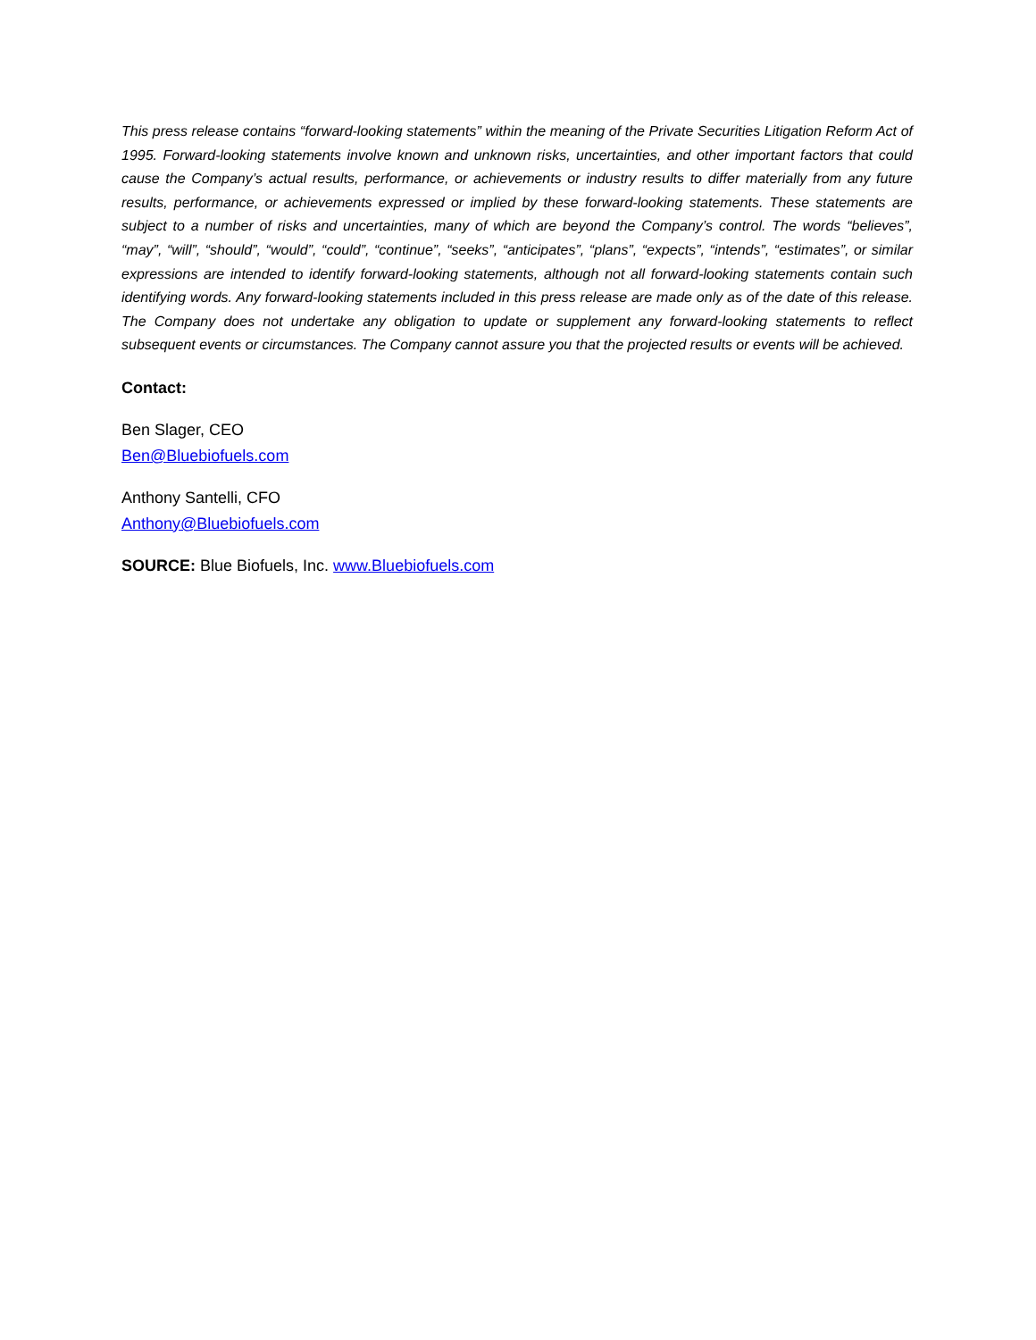This press release contains “forward-looking statements” within the meaning of the Private Securities Litigation Reform Act of 1995. Forward-looking statements involve known and unknown risks, uncertainties, and other important factors that could cause the Company’s actual results, performance, or achievements or industry results to differ materially from any future results, performance, or achievements expressed or implied by these forward-looking statements. These statements are subject to a number of risks and uncertainties, many of which are beyond the Company’s control. The words “believes”, “may”, “will”, “should”, “would”, “could”, “continue”, “seeks”, “anticipates”, “plans”, “expects”, “intends”, “estimates”, or similar expressions are intended to identify forward-looking statements, although not all forward-looking statements contain such identifying words. Any forward-looking statements included in this press release are made only as of the date of this release. The Company does not undertake any obligation to update or supplement any forward-looking statements to reflect subsequent events or circumstances. The Company cannot assure you that the projected results or events will be achieved.
Contact:
Ben Slager, CEO
Ben@Bluebiofuels.com
Anthony Santelli, CFO
Anthony@Bluebiofuels.com
SOURCE: Blue Biofuels, Inc. www.Bluebiofuels.com